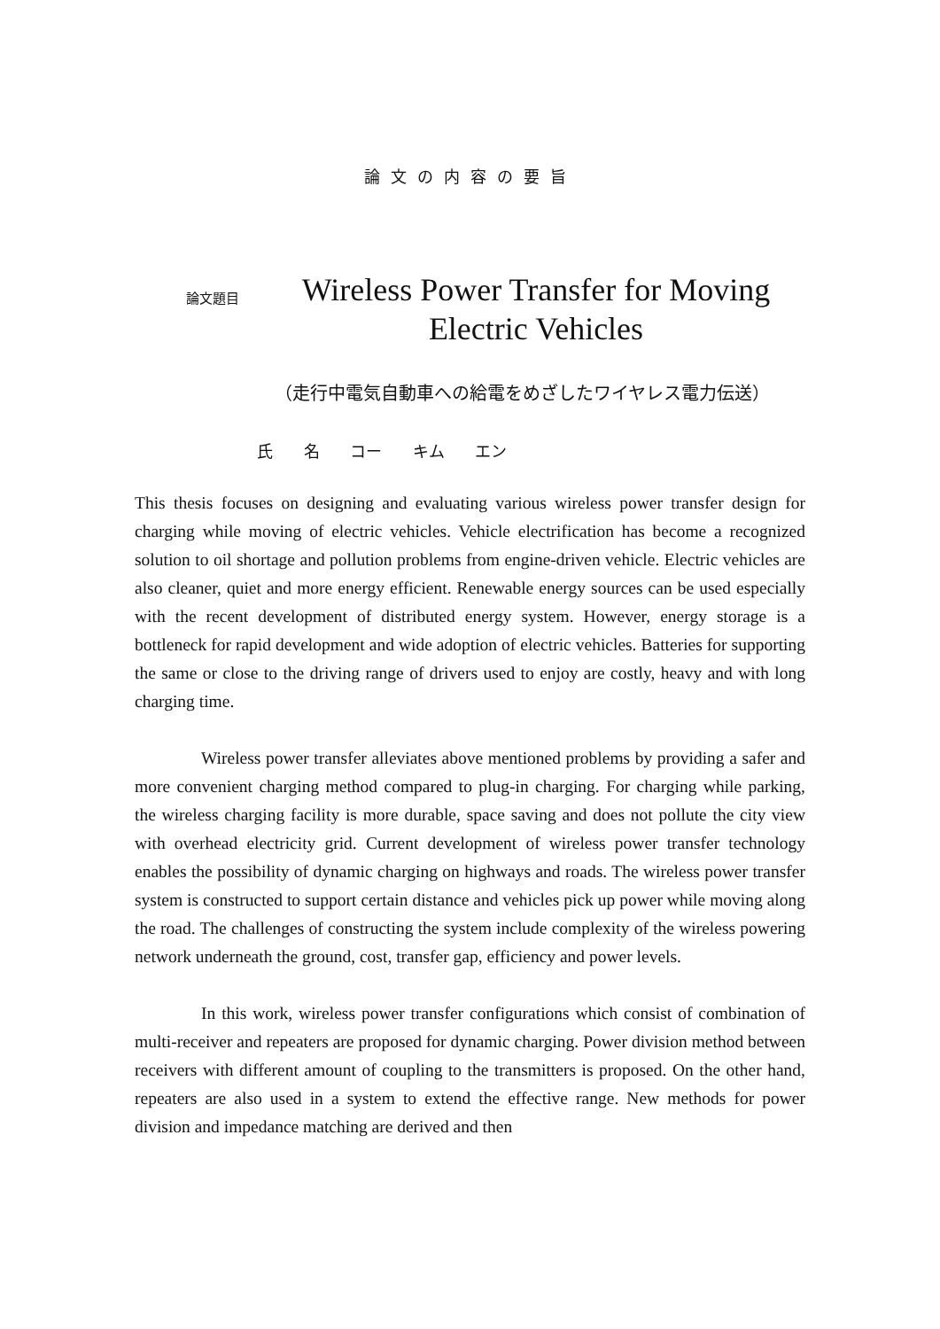論文の内容の要旨
論文題目 Wireless Power Transfer for Moving Electric Vehicles
（走行中電気自動車への給電をめざしたワイヤレス電力伝送）
氏 名 コー キム エン
This thesis focuses on designing and evaluating various wireless power transfer design for charging while moving of electric vehicles. Vehicle electrification has become a recognized solution to oil shortage and pollution problems from engine-driven vehicle. Electric vehicles are also cleaner, quiet and more energy efficient. Renewable energy sources can be used especially with the recent development of distributed energy system. However, energy storage is a bottleneck for rapid development and wide adoption of electric vehicles. Batteries for supporting the same or close to the driving range of drivers used to enjoy are costly, heavy and with long charging time.
Wireless power transfer alleviates above mentioned problems by providing a safer and more convenient charging method compared to plug-in charging. For charging while parking, the wireless charging facility is more durable, space saving and does not pollute the city view with overhead electricity grid. Current development of wireless power transfer technology enables the possibility of dynamic charging on highways and roads. The wireless power transfer system is constructed to support certain distance and vehicles pick up power while moving along the road. The challenges of constructing the system include complexity of the wireless powering network underneath the ground, cost, transfer gap, efficiency and power levels.
In this work, wireless power transfer configurations which consist of combination of multi-receiver and repeaters are proposed for dynamic charging. Power division method between receivers with different amount of coupling to the transmitters is proposed. On the other hand, repeaters are also used in a system to extend the effective range. New methods for power division and impedance matching are derived and then